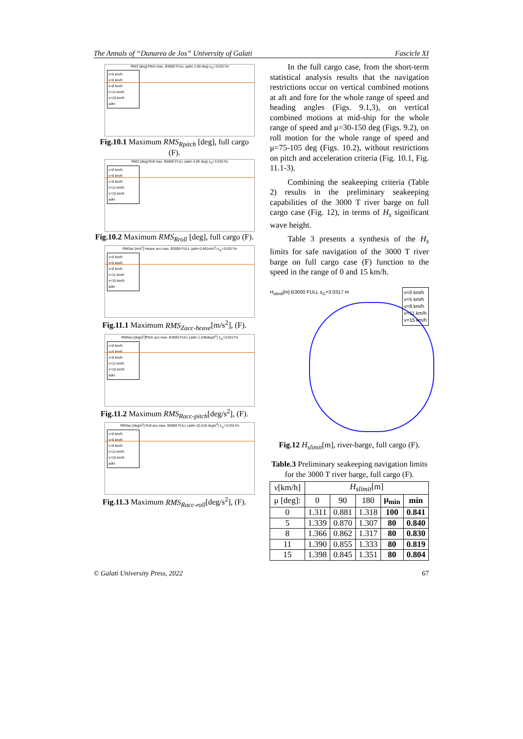The Annals of “Dunarea de Jos” University of Galati Fascicle XI
RMS [deg] Pitch max. B3000 FULL (adm 1.00 deg) z<sub>G</sub>=3.0317m
v=0 km/h
v=5 km/h
v=8 km/h
v=11 km/h
v=15 km/h
adm
Fig.10.1 Maximum RMS<sub>Rpitch</sub> [deg], full cargo (F).
RMS [deg] Roll max. B3000 FULL (adm 4.00 deg) z<sub>G</sub>=3.0317m
v=0 km/h
v=5 km/h
v=8 km/h
v=11 km/h
v=15 km/h
adm
Fig.10.2 Maximum RMS<sub>Rroll</sub> [deg], full cargo (F).
RMSac [m/s<sup>2</sup>] Heave acc.max. B3000 FULL (adm 0.491m/s<sup>2</sup>) z<sub>G</sub>=3.0317m
v=0 km/h
v=5 km/h
v=8 km/h
v=11 km/h
v=15 km/h
adm
Fig.11.1 Maximum RMS<sub>Zacc-heave</sub>[m/s<sup>2</sup>], (F).
RMSac [deg/s<sup>2</sup>]Pitch acc.max. B3000 FULL (adm 1.248deg/s<sup>2</sup>) z<sub>G</sub>=3.0317m
v=0 km/h
v=5 km/h
v=8 km/h
v=11 km/h
v=15 km/h
adm
Fig.11.2 Maximum RMS<sub>Racc-pitch</sub>[deg/s<sup>2</sup>], (F).
RMSac [deg/s<sup>2</sup>] Roll acc.max. B3000 FULL (adm 10.219 deg/s<sup>2</sup>) z<sub>G</sub>=3.0317m
v=0 km/h
v=5 km/h
v=8 km/h
v=11 km/h
v=15 km/h
adm
Fig.11.3 Maximum RMS<sub>Racc-roll</sub>[deg/s<sup>2</sup>], (F).
In the full cargo case, from the short-term statistical analysis results that the navigation restrictions occur on vertical combined motions at aft and fore for the whole range of speed and heading angles (Figs. 9.1,3), on vertical combined motions at mid-ship for the whole range of speed and μ=30-150 deg (Figs. 9.2), on roll motion for the whole range of speed and μ=75-105 deg (Figs. 10.2), without restrictions on pitch and acceleration criteria (Fig. 10.1, Fig. 11.1-3).
Combining the seakeeping criteria (Table 2) results in the preliminary seakeeping capabilities of the 3000 T river barge on full cargo case (Fig. 12), in terms of H<sub>s</sub> significant wave height.
Table 3 presents a synthesis of the H<sub>s</sub> limits for safe navigation of the 3000 T river barge on full cargo case (F) function to the speed in the range of 0 and 15 km/h.
H<sub>slimit</sub>[m] B3000 FULL z<sub>G</sub>=3.0317 m
v=0 km/h
v=5 km/h
v=8 km/h
v=11 km/h
v=15 km/h
Fig.12 H<sub>slimit</sub>[m], river-barge, full cargo (F).
Table.3 Preliminary seakeeping navigation limits for the 3000 T river barge, full cargo (F).
| v [km/h] | H<sub>slimit</sub> [m] | | | | |
| μ [deg]: | 0 | 90 | 180 | μ<sub>min</sub> | min |
| 0 | 1.311 | 0.881 | 1.318 | 100 | 0.841 |
| 5 | 1.339 | 0.870 | 1.307 | 80 | 0.840 |
| 8 | 1.366 | 0.862 | 1.317 | 80 | 0.830 |
| 11 | 1.390 | 0.855 | 1.333 | 80 | 0.819 |
| 15 | 1.398 | 0.845 | 1.351 | 80 | 0.804 |
© Galati University Press, 2022 67